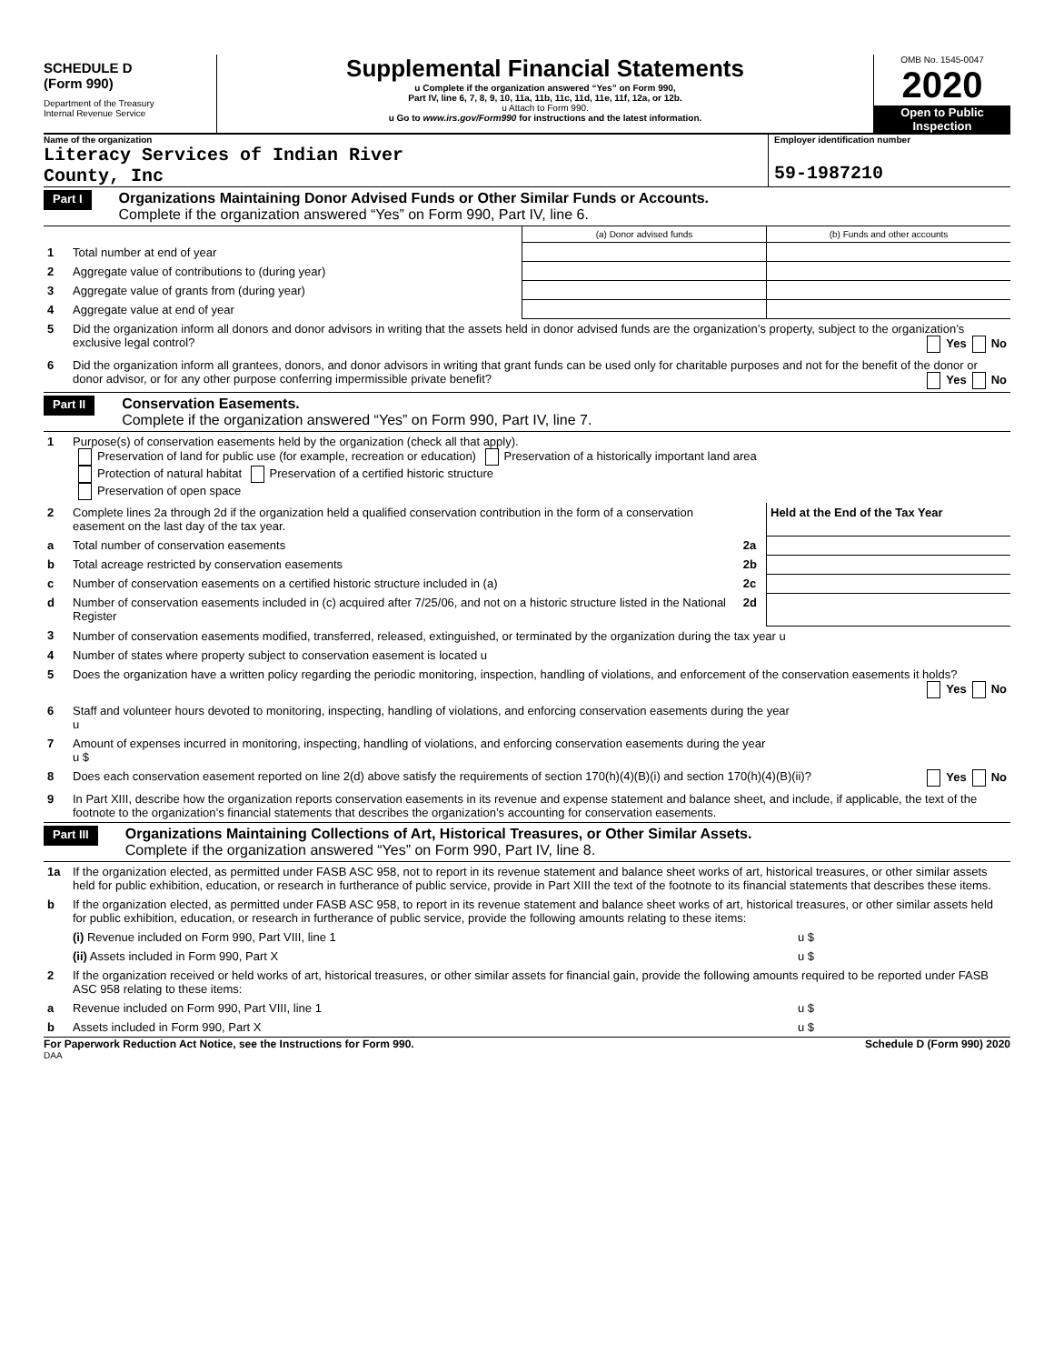SCHEDULE D
(Form 990)
Department of the Treasury
Internal Revenue Service
Supplemental Financial Statements
u Complete if the organization answered “Yes” on Form 990,
Part IV, line 6, 7, 8, 9, 10, 11a, 11b, 11c, 11d, 11e, 11f, 12a, or 12b.
u Attach to Form 990.
u Go to www.irs.gov/Form990 for instructions and the latest information.
OMB No. 1545-0047
2020
Open to Public Inspection
Name of the organization
Literacy Services of Indian River
County, Inc
Employer identification number
59-1987210
Part I
Organizations Maintaining Donor Advised Funds or Other Similar Funds or Accounts.
Complete if the organization answered “Yes” on Form 990, Part IV, line 6.
| | | (a) Donor advised funds | (b) Funds and other accounts |
| 1 | Total number at end of year | | |
| 2 | Aggregate value of contributions to (during year) | | |
| 3 | Aggregate value of grants from (during year) | | |
| 4 | Aggregate value at end of year | | |
| 5 | Did the organization inform all donors and donor advisors in writing that the assets held in donor advised funds are the organization’s property, subject to the organization’s exclusive legal control? Yes No | | |
| 6 | Did the organization inform all grantees, donors, and donor advisors in writing that grant funds can be used only for charitable purposes and not for the benefit of the donor or donor advisor, or for any other purpose conferring impermissible private benefit? Yes No | | |
Part II
Conservation Easements.
Complete if the organization answered “Yes” on Form 990, Part IV, line 7.
| 1 | Purpose(s) of conservation easements held by the organization (check all that apply). Preservation of land for public use (for example, recreation or education) Preservation of a historically important land area Protection of natural habitat Preservation of a certified historic structure Preservation of open space | | |
| 2 | Complete lines 2a through 2d if the organization held a qualified conservation contribution in the form of a conservation easement on the last day of the tax year. | | Held at the End of the Tax Year |
| a | Total number of conservation easements | 2a | |
| b | Total acreage restricted by conservation easements | 2b | |
| c | Number of conservation easements on a certified historic structure included in (a) | 2c | |
| d | Number of conservation easements included in (c) acquired after 7/25/06, and not on a historic structure listed in the National Register | 2d | |
| 3 | Number of conservation easements modified, transferred, released, extinguished, or terminated by the organization during the tax year u | | |
| 4 | Number of states where property subject to conservation easement is located u | | |
| 5 | Does the organization have a written policy regarding the periodic monitoring, inspection, handling of violations, and enforcement of the conservation easements it holds? Yes No | | |
| 6 | Staff and volunteer hours devoted to monitoring, inspecting, handling of violations, and enforcing conservation easements during the year u | | |
| 7 | Amount of expenses incurred in monitoring, inspecting, handling of violations, and enforcing conservation easements during the year u $ | | |
| 8 | Does each conservation easement reported on line 2(d) above satisfy the requirements of section 170(h)(4)(B)(i) and section 170(h)(4)(B)(ii)? Yes No | | |
| 9 | In Part XIII, describe how the organization reports conservation easements in its revenue and expense statement and balance sheet, and include, if applicable, the text of the footnote to the organization’s financial statements that describes the organization’s accounting for conservation easements. | | |
Part III
Organizations Maintaining Collections of Art, Historical Treasures, or Other Similar Assets.
Complete if the organization answered “Yes” on Form 990, Part IV, line 8.
| 1a | If the organization elected, as permitted under FASB ASC 958, not to report in its revenue statement and balance sheet works of art, historical treasures, or other similar assets held for public exhibition, education, or research in furtherance of public service, provide in Part XIII the text of the footnote to its financial statements that describes these items. | |
| b | If the organization elected, as permitted under FASB ASC 958, to report in its revenue statement and balance sheet works of art, historical treasures, or other similar assets held for public exhibition, education, or research in furtherance of public service, provide the following amounts relating to these items: | |
| | (i) Revenue included on Form 990, Part VIII, line 1 | u $ |
| | (ii) Assets included in Form 990, Part X | u $ |
| 2 | If the organization received or held works of art, historical treasures, or other similar assets for financial gain, provide the following amounts required to be reported under FASB ASC 958 relating to these items: | |
| a | Revenue included on Form 990, Part VIII, line 1 | u $ |
| b | Assets included in Form 990, Part X | u $ |
For Paperwork Reduction Act Notice, see the Instructions for Form 990. Schedule D (Form 990) 2020
DAA